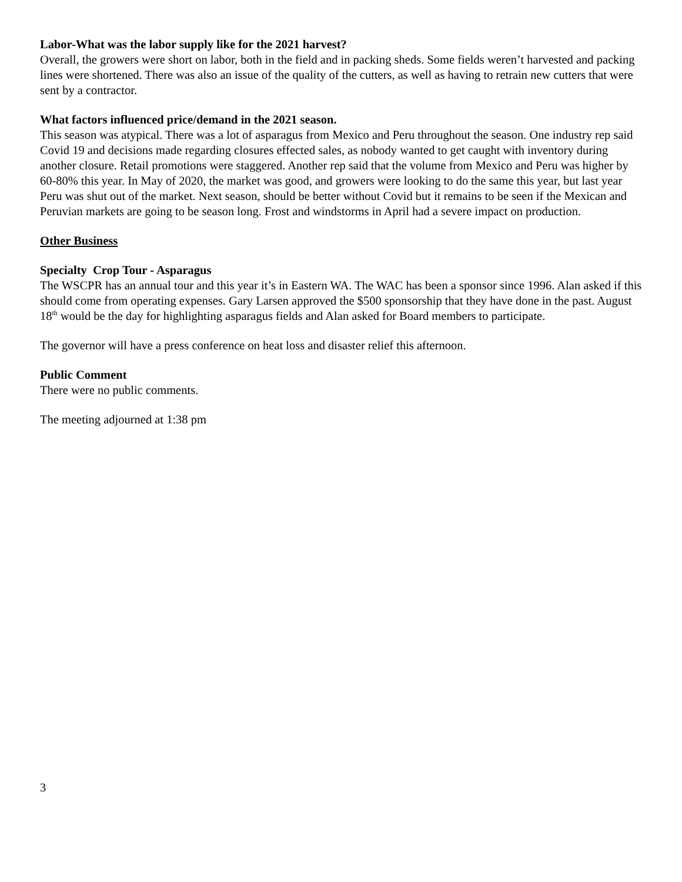Labor-What was the labor supply like for the 2021 harvest?
Overall, the growers were short on labor, both in the field and in packing sheds. Some fields weren’t harvested and packing lines were shortened. There was also an issue of the quality of the cutters, as well as having to retrain new cutters that were sent by a contractor.
What factors influenced price/demand in the 2021 season.
This season was atypical. There was a lot of asparagus from Mexico and Peru throughout the season. One industry rep said Covid 19 and decisions made regarding closures effected sales, as nobody wanted to get caught with inventory during another closure. Retail promotions were staggered. Another rep said that the volume from Mexico and Peru was higher by 60-80% this year. In May of 2020, the market was good, and growers were looking to do the same this year, but last year Peru was shut out of the market. Next season, should be better without Covid but it remains to be seen if the Mexican and Peruvian markets are going to be season long. Frost and windstorms in April had a severe impact on production.
Other Business
Specialty Crop Tour - Asparagus
The WSCPR has an annual tour and this year it’s in Eastern WA. The WAC has been a sponsor since 1996. Alan asked if this should come from operating expenses. Gary Larsen approved the $500 sponsorship that they have done in the past. August 18<sup>th</sup> would be the day for highlighting asparagus fields and Alan asked for Board members to participate.
The governor will have a press conference on heat loss and disaster relief this afternoon.
Public Comment
There were no public comments.
The meeting adjourned at 1:38 pm
3